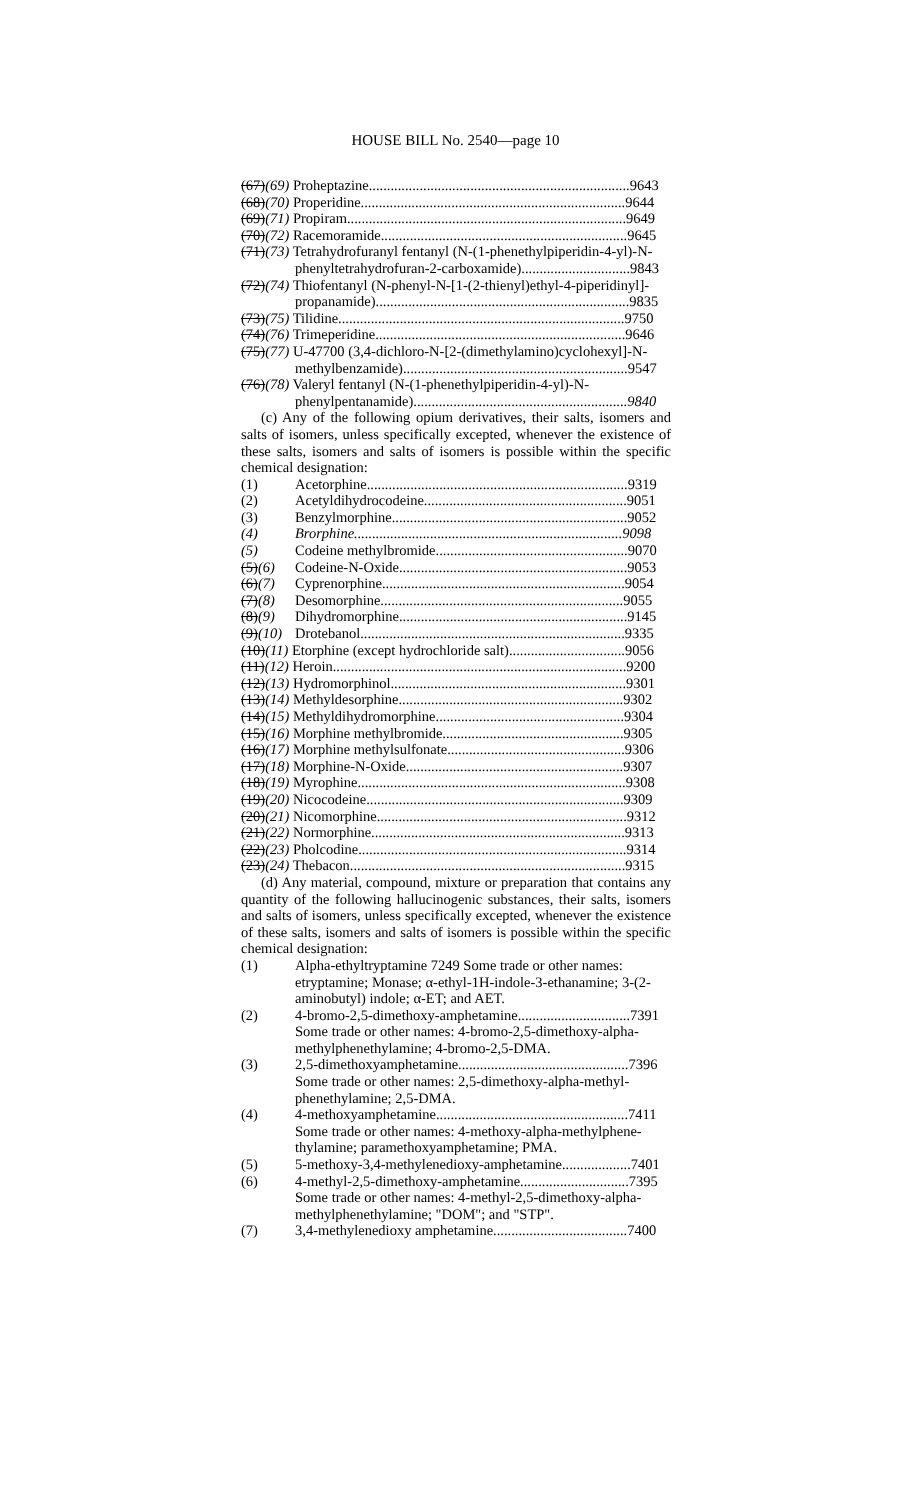HOUSE BILL No. 2540—page 10
(67)(69) Proheptazine........................................................................9643
(68)(70) Properidine.........................................................................9644
(69)(71) Propiram.............................................................................9649
(70)(72) Racemoramide....................................................................9645
(71)(73) Tetrahydrofuranyl fentanyl (N-(1-phenethylpiperidin-4-yl)-N-
phenyltetrahydrofuran-2-carboxamide)..............................9843
(72)(74) Thiofentanyl (N-phenyl-N-[1-(2-thienyl)ethyl-4-piperidinyl]-
propanamide)......................................................................9835
(73)(75) Tilidine...............................................................................9750
(74)(76) Trimeperidine.....................................................................9646
(75)(77) U-47700 (3,4-dichloro-N-[2-(dimethylamino)cyclohexyl]-N-
methylbenzamide)..............................................................9547
(76)(78) Valeryl fentanyl (N-(1-phenethylpiperidin-4-yl)-N-
phenylpentanamide)...........................................................9840
(c) Any of the following opium derivatives, their salts, isomers and salts of isomers, unless specifically excepted, whenever the existence of these salts, isomers and salts of isomers is possible within the specific chemical designation:
(1) Acetorphine........................................................................9319
(2) Acetyldihydrocodeine........................................................9051
(3) Benzylmorphine.................................................................9052
(4) Brorphine..........................................................................9098
(5) Codeine methylbromide.....................................................9070
(5)(6) Codeine-N-Oxide...............................................................9053
(6)(7) Cyprenorphine...................................................................9054
(7)(8) Desomorphine...................................................................9055
(8)(9) Dihydromorphine...............................................................9145
(9)(10) Drotebanol.........................................................................9335
(10)(11) Etorphine (except hydrochloride salt)................................9056
(11)(12) Heroin.................................................................................9200
(12)(13) Hydromorphinol.................................................................9301
(13)(14) Methyldesorphine..............................................................9302
(14)(15) Methyldihydromorphine....................................................9304
(15)(16) Morphine methylbromide..................................................9305
(16)(17) Morphine methylsulfonate.................................................9306
(17)(18) Morphine-N-Oxide............................................................9307
(18)(19) Myrophine..........................................................................9308
(19)(20) Nicocodeine.......................................................................9309
(20)(21) Nicomorphine.....................................................................9312
(21)(22) Normorphine......................................................................9313
(22)(23) Pholcodine..........................................................................9314
(23)(24) Thebacon............................................................................9315
(d) Any material, compound, mixture or preparation that contains any quantity of the following hallucinogenic substances, their salts, isomers and salts of isomers, unless specifically excepted, whenever the existence of these salts, isomers and salts of isomers is possible within the specific chemical designation:
(1) Alpha-ethyltryptamine 7249 Some trade or other names: etryptamine; Monase; α-ethyl-1H-indole-3-ethanamine; 3-(2-aminobutyl) indole; α-ET; and AET.
(2) 4-bromo-2,5-dimethoxy-amphetamine...............................7391
Some trade or other names: 4-bromo-2,5-dimethoxy-alpha-methylphenethylamine; 4-bromo-2,5-DMA.
(3) 2,5-dimethoxyamphetamine...............................................7396
Some trade or other names: 2,5-dimethoxy-alpha-methyl-phenethylamine; 2,5-DMA.
(4) 4-methoxyamphetamine.....................................................7411
Some trade or other names: 4-methoxy-alpha-methylphene-thylamine; paramethoxyamphetamine; PMA.
(5) 5-methoxy-3,4-methylenedioxy-amphetamine...................7401
(6) 4-methyl-2,5-dimethoxy-amphetamine..............................7395
Some trade or other names: 4-methyl-2,5-dimethoxy-alpha-methylphenethylamine; "DOM"; and "STP".
(7) 3,4-methylenedioxy amphetamine.....................................7400